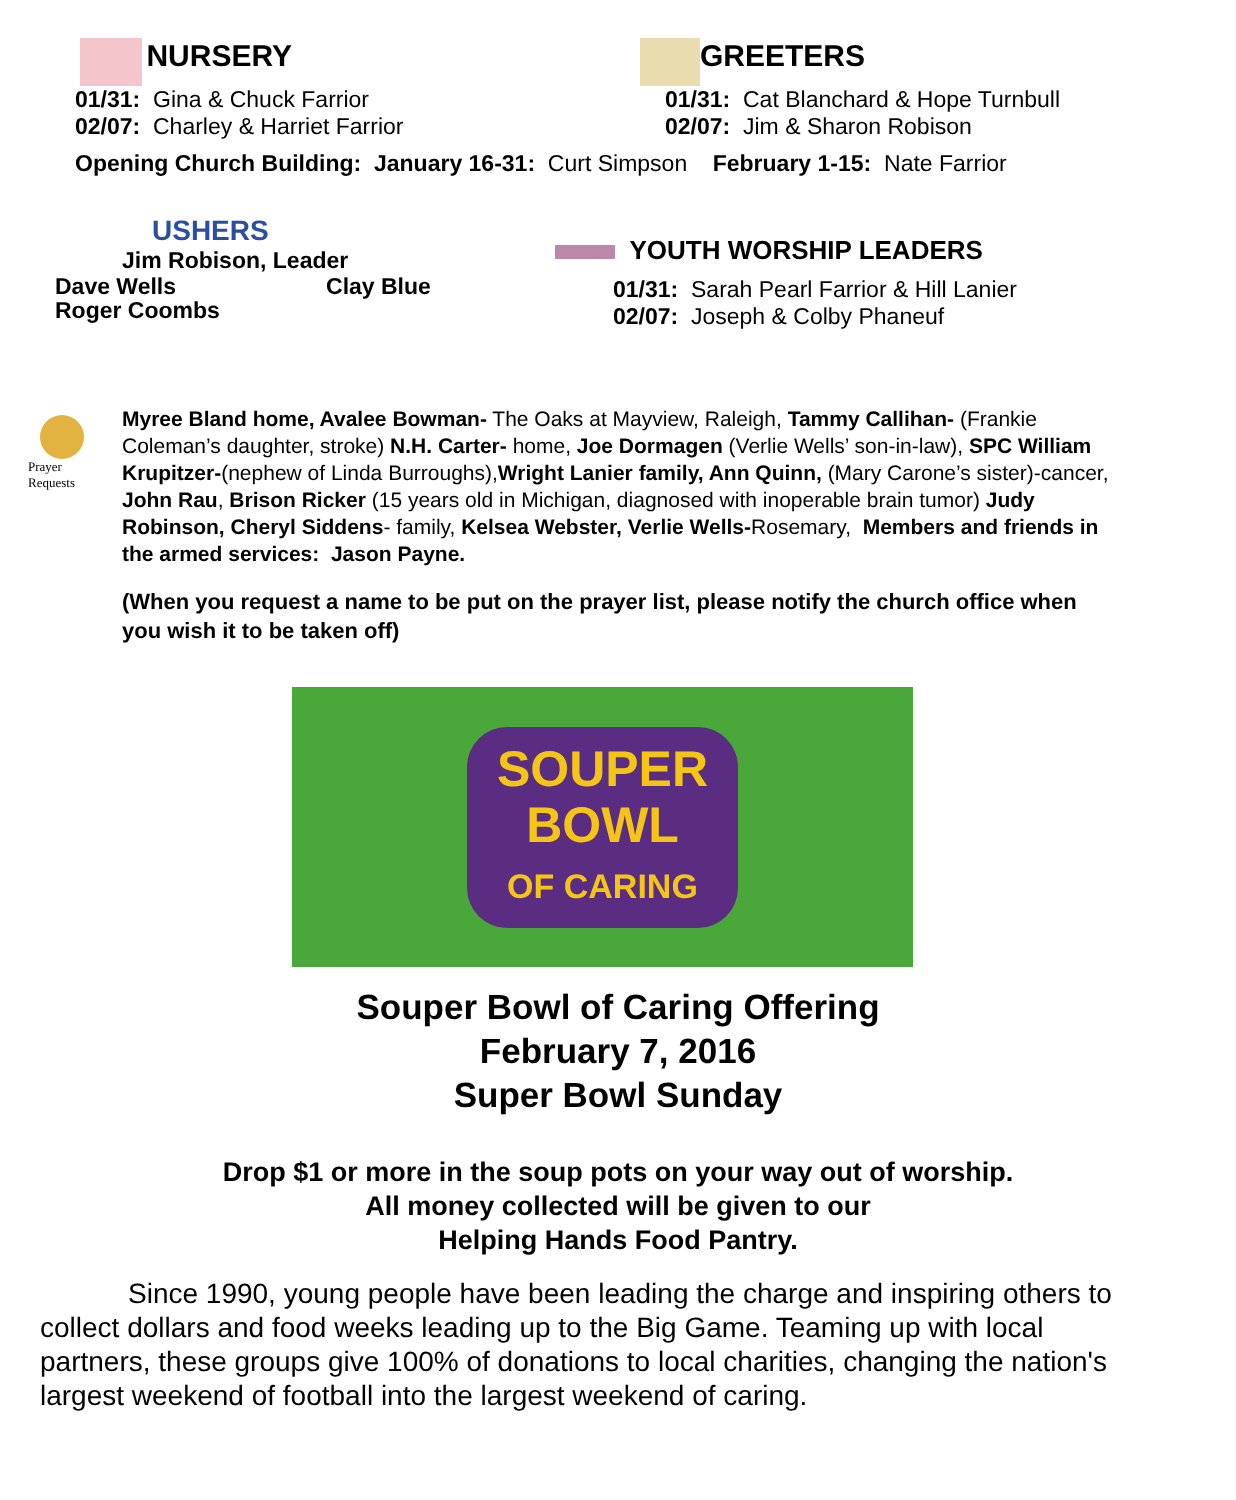NURSERY
01/31: Gina & Chuck Farrior
02/07: Charley & Harriet Farrior
GREETERS
01/31: Cat Blanchard & Hope Turnbull
02/07: Jim & Sharon Robison
Opening Church Building: January 16-31: Curt Simpson February 1-15: Nate Farrior
USHERS
Jim Robison, Leader
Dave Wells Clay Blue
Roger Coombs
YOUTH WORSHIP LEADERS
01/31: Sarah Pearl Farrior & Hill Lanier
02/07: Joseph & Colby Phaneuf
Prayer
Requests
Myree Bland home, Avalee Bowman- The Oaks at Mayview, Raleigh, Tammy Callihan- (Frankie Coleman’s daughter, stroke) N.H. Carter- home, Joe Dormagen (Verlie Wells’ son-in-law), SPC William Krupitzer-(nephew of Linda Burroughs),Wright Lanier family, Ann Quinn, (Mary Carone’s sister)-cancer, John Rau, Brison Ricker (15 years old in Michigan, diagnosed with inoperable brain tumor) Judy Robinson, Cheryl Siddens- family, Kelsea Webster, Verlie Wells-Rosemary, Members and friends in the armed services: Jason Payne.
(When you request a name to be put on the prayer list, please notify the church office when you wish it to be taken off)
SOUPER
BOWL
OF CARING
Souper Bowl of Caring Offering
February 7, 2016
Super Bowl Sunday
Drop $1 or more in the soup pots on your way out of worship.
All money collected will be given to our
Helping Hands Food Pantry.
Since 1990, young people have been leading the charge and inspiring others to collect dollars and food weeks leading up to the Big Game. Teaming up with local partners, these groups give 100% of donations to local charities, changing the nation's largest weekend of football into the largest weekend of caring.